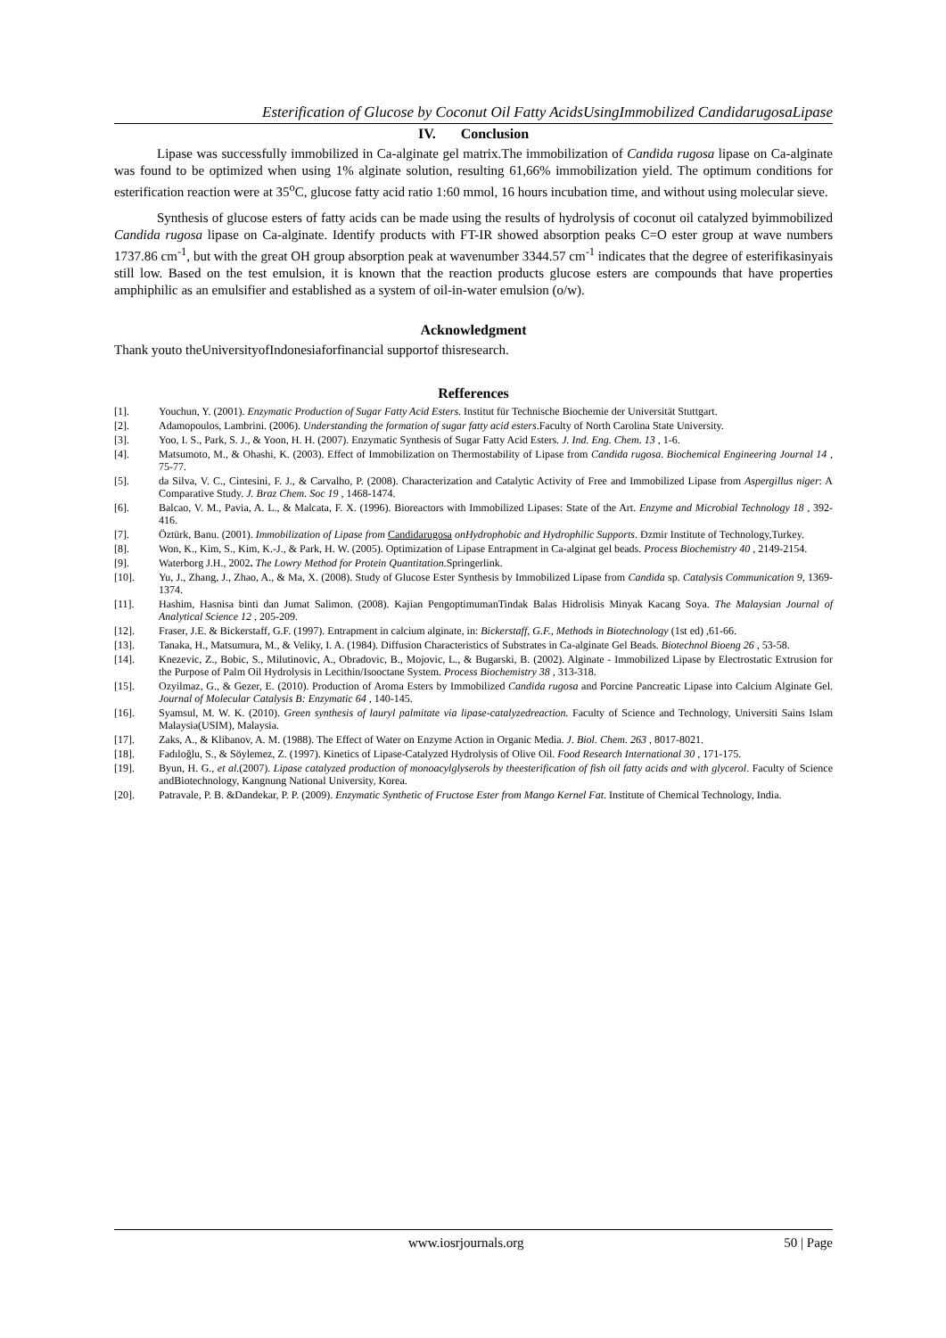Esterification of Glucose by Coconut Oil Fatty AcidsUsingImmobilized CandidarugosaLipase
IV. Conclusion
Lipase was successfully immobilized in Ca-alginate gel matrix.The immobilization of Candida rugosa lipase on Ca-alginate was found to be optimized when using 1% alginate solution, resulting 61,66% immobilization yield. The optimum conditions for esterification reaction were at 35<sup>o</sup>C, glucose fatty acid ratio 1:60 mmol, 16 hours incubation time, and without using molecular sieve.
Synthesis of glucose esters of fatty acids can be made using the results of hydrolysis of coconut oil catalyzed byimmobilized Candida rugosa lipase on Ca-alginate. Identify products with FT-IR showed absorption peaks C=O ester group at wave numbers 1737.86 cm<sup>-1</sup>, but with the great OH group absorption peak at wavenumber 3344.57 cm<sup>-1</sup> indicates that the degree of esterifikasinyais still low. Based on the test emulsion, it is known that the reaction products glucose esters are compounds that have properties amphiphilic as an emulsifier and established as a system of oil-in-water emulsion (o/w).
Acknowledgment
Thank youto theUniversityofIndonesiaforfinancial supportof thisresearch.
Refferences
| [1]. | Youchun, Y. (2001). Enzymatic Production of Sugar Fatty Acid Esters . Institut für Technische Biochemie der Universität Stuttgart. |
| [2]. | Adamopoulos, Lambrini. (2006). Understanding the formation of sugar fatty acid esters .Faculty of North Carolina State University. |
| [3]. | Yoo, I. S., Park, S. J., & Yoon, H. H. (2007). Enzymatic Synthesis of Sugar Fatty Acid Esters. J. Ind. Eng. Chem. 13 , 1-6. |
| [4]. | Matsumoto, M., & Ohashi, K. (2003). Effect of Immobilization on Thermostability of Lipase from Candida rugosa . Biochemical Engineering Journal 14 , 75-77. |
| [5]. | da Silva, V. C., Cintesini, F. J., & Carvalho, P. (2008). Characterization and Catalytic Activity of Free and Immobilized Lipase from Aspergillus niger : A Comparative Study. J. Braz Chem. Soc 19 , 1468-1474. |
| [6]. | Balcao, V. M., Pavia, A. L., & Malcata, F. X. (1996). Bioreactors with Immobilized Lipases: State of the Art. Enzyme and Microbial Technology 18 , 392-416. |
| [7]. | Öztürk, Banu. (2001). Immobilization of Lipase from Candidarugosa onHydrophobic and Hydrophilic Supports . Đzmir Institute of Technology,Turkey. |
| [8]. | Won, K., Kim, S., Kim, K.-J., & Park, H. W. (2005). Optimization of Lipase Entrapment in Ca-alginat gel beads. Process Biochemistry 40 , 2149-2154. |
| [9]. | Waterborg J.H., 2002 . The Lowry Method for Protein Quantitation. Springerlink. |
| [10]. | Yu, J., Zhang, J., Zhao, A., & Ma, X. (2008). Study of Glucose Ester Synthesis by Immobilized Lipase from Candida sp. Catalysis Communication 9 , 1369-1374. |
| [11]. | Hashim, Hasnisa binti dan Jumat Salimon. (2008). Kajian PengoptimumanTindak Balas Hidrolisis Minyak Kacang Soya. The Malaysian Journal of Analytical Science 12 , 205-209. |
| [12]. | Fraser, J.E. & Bickerstaff, G.F. (1997). Entrapment in calcium alginate, in: Bickerstaff, G.F., Methods in Biotechnology (1st ed) ,61-66. |
| [13]. | Tanaka, H., Matsumura, M., & Veliky, I. A. (1984). Diffusion Characteristics of Substrates in Ca-alginate Gel Beads. Biotechnol Bioeng 26 , 53-58. |
| [14]. | Knezevic, Z., Bobic, S., Milutinovic, A., Obradovic, B., Mojovic, L., & Bugarski, B. (2002). Alginate - Immobilized Lipase by Electrostatic Extrusion for the Purpose of Palm Oil Hydrolysis in Lecithin/Isooctane System. Process Biochemistry 38 , 313-318. |
| [15]. | Ozyilmaz, G., & Gezer, E. (2010). Production of Aroma Esters by Immobilized Candida rugosa and Porcine Pancreatic Lipase into Calcium Alginate Gel. Journal of Molecular Catalysis B: Enzymatic 64 , 140-145. |
| [16]. | Syamsul, M. W. K. (2010). Green synthesis of lauryl palmitate via lipase-catalyzedreaction. Faculty of Science and Technology, Universiti Sains Islam Malaysia(USIM), Malaysia. |
| [17]. | Zaks, A., & Klibanov, A. M. (1988). The Effect of Water on Enzyme Action in Organic Media. J. Biol. Chem. 263 , 8017-8021. |
| [18]. | Fadıloğlu, S., & Söylemez, Z. (1997). Kinetics of Lipase-Catalyzed Hydrolysis of Olive Oil. Food Research International 30 , 171-175. |
| [19]. | Byun, H. G., et al .(2007). Lipase catalyzed production of monoacylglyserols by theesterification of fish oil fatty acids and with glycerol . Faculty of Science andBiotechnology, Kangnung National University, Korea. |
| [20]. | Patravale, P. B. &Dandekar, P. P. (2009). Enzymatic Synthetic of Fructose Ester from Mango Kernel Fat . Institute of Chemical Technology, India. |
www.iosrjournals.org 50 | Page